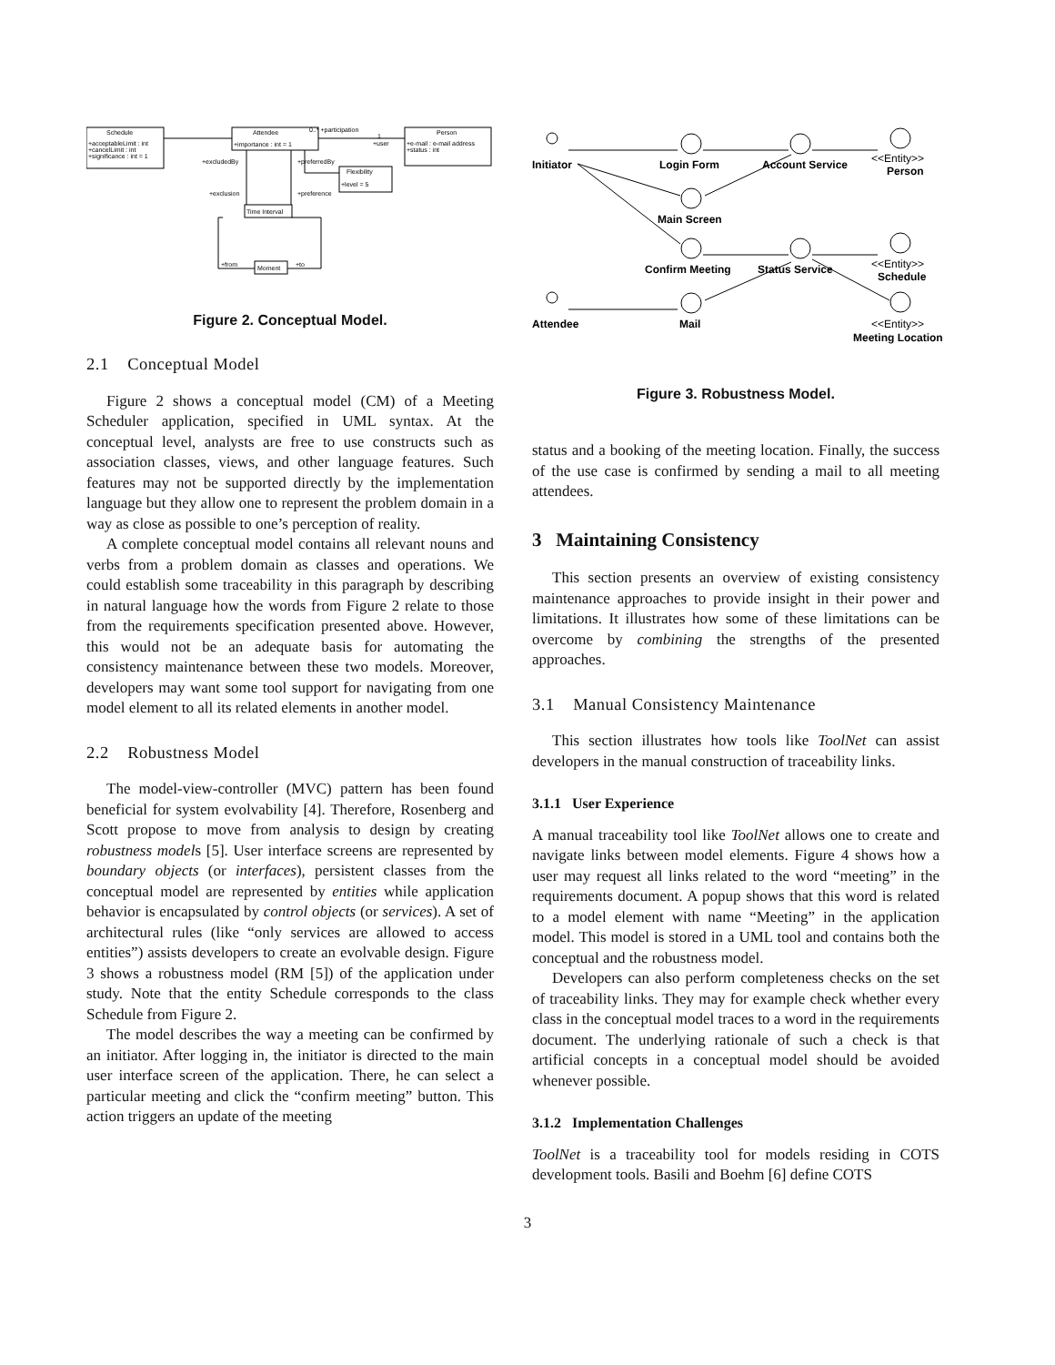Schedule
Attendee
Person
+acceptableLimit : int
+cancelLimit : int
+significance : int = 1
+importance : int = 1
+e-mail : e-mail address
+status : int
Flexibility
+level = 5
Time Interval
Moment
0..* +participation
1
+user
+excludedBy
+preferredBy
+exclusion
+preference
+from
+to
Figure 2. Conceptual Model.
2.1 Conceptual Model
Figure 2 shows a conceptual model (CM) of a Meeting Scheduler application, specified in UML syntax. At the conceptual level, analysts are free to use constructs such as association classes, views, and other language features. Such features may not be supported directly by the implementation language but they allow one to represent the problem domain in a way as close as possible to one’s perception of reality.
A complete conceptual model contains all relevant nouns and verbs from a problem domain as classes and operations. We could establish some traceability in this paragraph by describing in natural language how the words from Figure 2 relate to those from the requirements specification presented above. However, this would not be an adequate basis for automating the consistency maintenance between these two models. Moreover, developers may want some tool support for navigating from one model element to all its related elements in another model.
2.2 Robustness Model
The model-view-controller (MVC) pattern has been found beneficial for system evolvability [4]. Therefore, Rosenberg and Scott propose to move from analysis to design by creating robustness models [5]. User interface screens are represented by boundary objects (or interfaces), persistent classes from the conceptual model are represented by entities while application behavior is encapsulated by control objects (or services). A set of architectural rules (like “only services are allowed to access entities”) assists developers to create an evolvable design. Figure 3 shows a robustness model (RM [5]) of the application under study. Note that the entity Schedule corresponds to the class Schedule from Figure 2.
The model describes the way a meeting can be confirmed by an initiator. After logging in, the initiator is directed to the main user interface screen of the application. There, he can select a particular meeting and click the “confirm meeting” button. This action triggers an update of the meeting
Initiator
Login Form
Account Service
Person
Main Screen
Confirm Meeting
Status Service
Schedule
Attendee
Mail
Meeting Location
<<Entity>>
<<Entity>>
<<Entity>>
Figure 3. Robustness Model.
status and a booking of the meeting location. Finally, the success of the use case is confirmed by sending a mail to all meeting attendees.
3 Maintaining Consistency
This section presents an overview of existing consistency maintenance approaches to provide insight in their power and limitations. It illustrates how some of these limitations can be overcome by combining the strengths of the presented approaches.
3.1 Manual Consistency Maintenance
This section illustrates how tools like ToolNet can assist developers in the manual construction of traceability links.
3.1.1 User Experience
A manual traceability tool like ToolNet allows one to create and navigate links between model elements. Figure 4 shows how a user may request all links related to the word “meeting” in the requirements document. A popup shows that this word is related to a model element with name “Meeting” in the application model. This model is stored in a UML tool and contains both the conceptual and the robustness model.
Developers can also perform completeness checks on the set of traceability links. They may for example check whether every class in the conceptual model traces to a word in the requirements document. The underlying rationale of such a check is that artificial concepts in a conceptual model should be avoided whenever possible.
3.1.2 Implementation Challenges
ToolNet is a traceability tool for models residing in COTS development tools. Basili and Boehm [6] define COTS
3